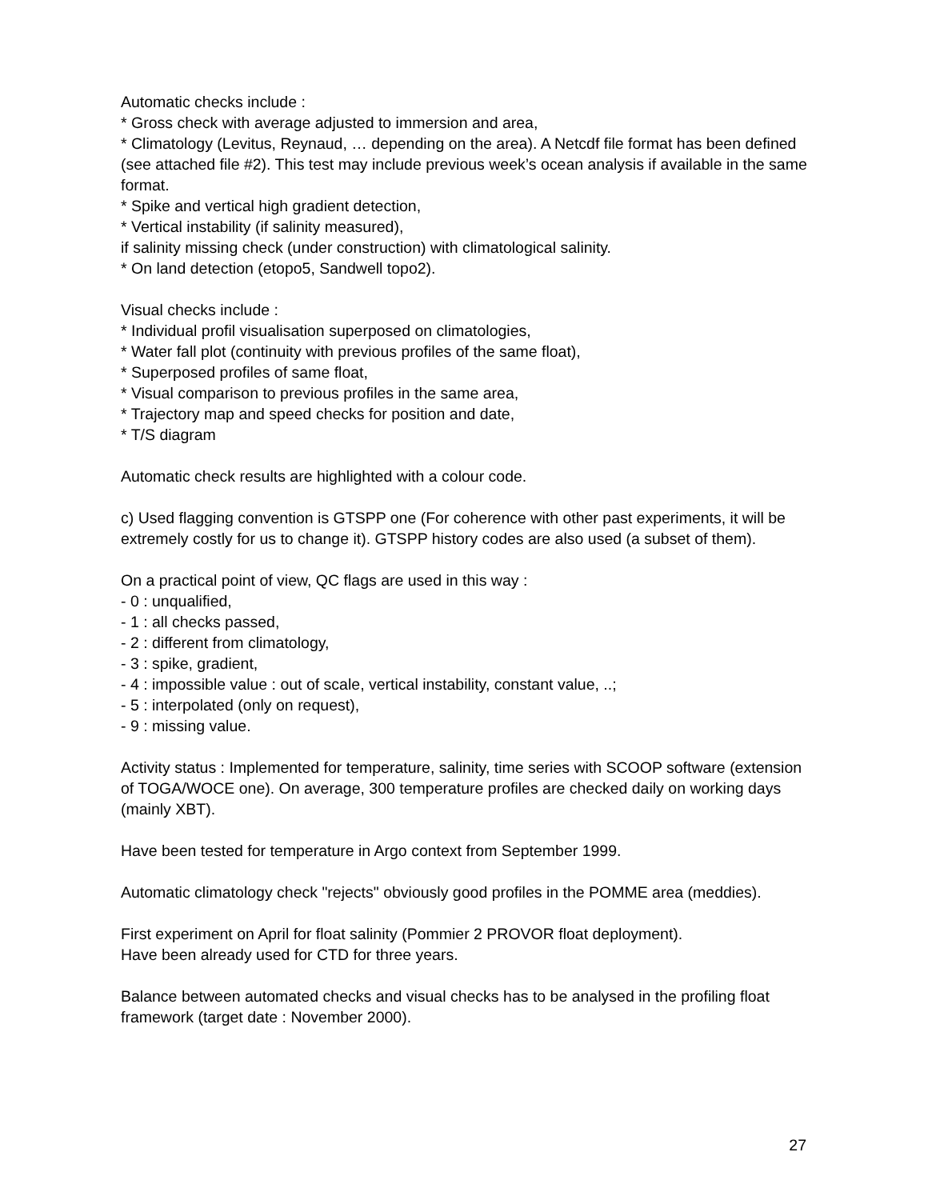Automatic checks include :
* Gross check with average adjusted to immersion and area,
* Climatology (Levitus, Reynaud, … depending on the area). A Netcdf file format has been defined (see attached file #2). This test may include previous week’s ocean analysis if available in the same format.
* Spike and vertical high gradient detection,
* Vertical instability (if salinity measured),
if salinity missing check (under construction) with climatological salinity.
* On land detection (etopo5, Sandwell topo2).
Visual checks include :
* Individual profil visualisation superposed on climatologies,
* Water fall plot (continuity with previous profiles of the same float),
* Superposed profiles of same float,
* Visual comparison to previous profiles in the same area,
* Trajectory map and speed checks for position and date,
* T/S diagram
Automatic check results are highlighted with a colour code.
c) Used flagging convention is GTSPP one (For coherence with other past experiments, it will be extremely costly for us to change it). GTSPP history codes are also used (a subset of them).
On a practical point of view, QC flags are used in this way :
- 0 : unqualified,
- 1 : all checks passed,
- 2 : different from climatology,
- 3 : spike, gradient,
- 4 : impossible value : out of scale, vertical instability, constant value, ..;
- 5 : interpolated (only on request),
- 9 : missing value.
Activity status : Implemented for temperature, salinity, time series with SCOOP software (extension of TOGA/WOCE one). On average, 300 temperature profiles are checked daily on working days (mainly XBT).
Have been tested for temperature in Argo context from September 1999.
Automatic climatology check "rejects" obviously good profiles in the POMME area (meddies).
First experiment on April for float salinity (Pommier 2 PROVOR float deployment).
Have been already used for CTD for three years.
Balance between automated checks and visual checks has to be analysed in the profiling float framework (target date : November 2000).
27